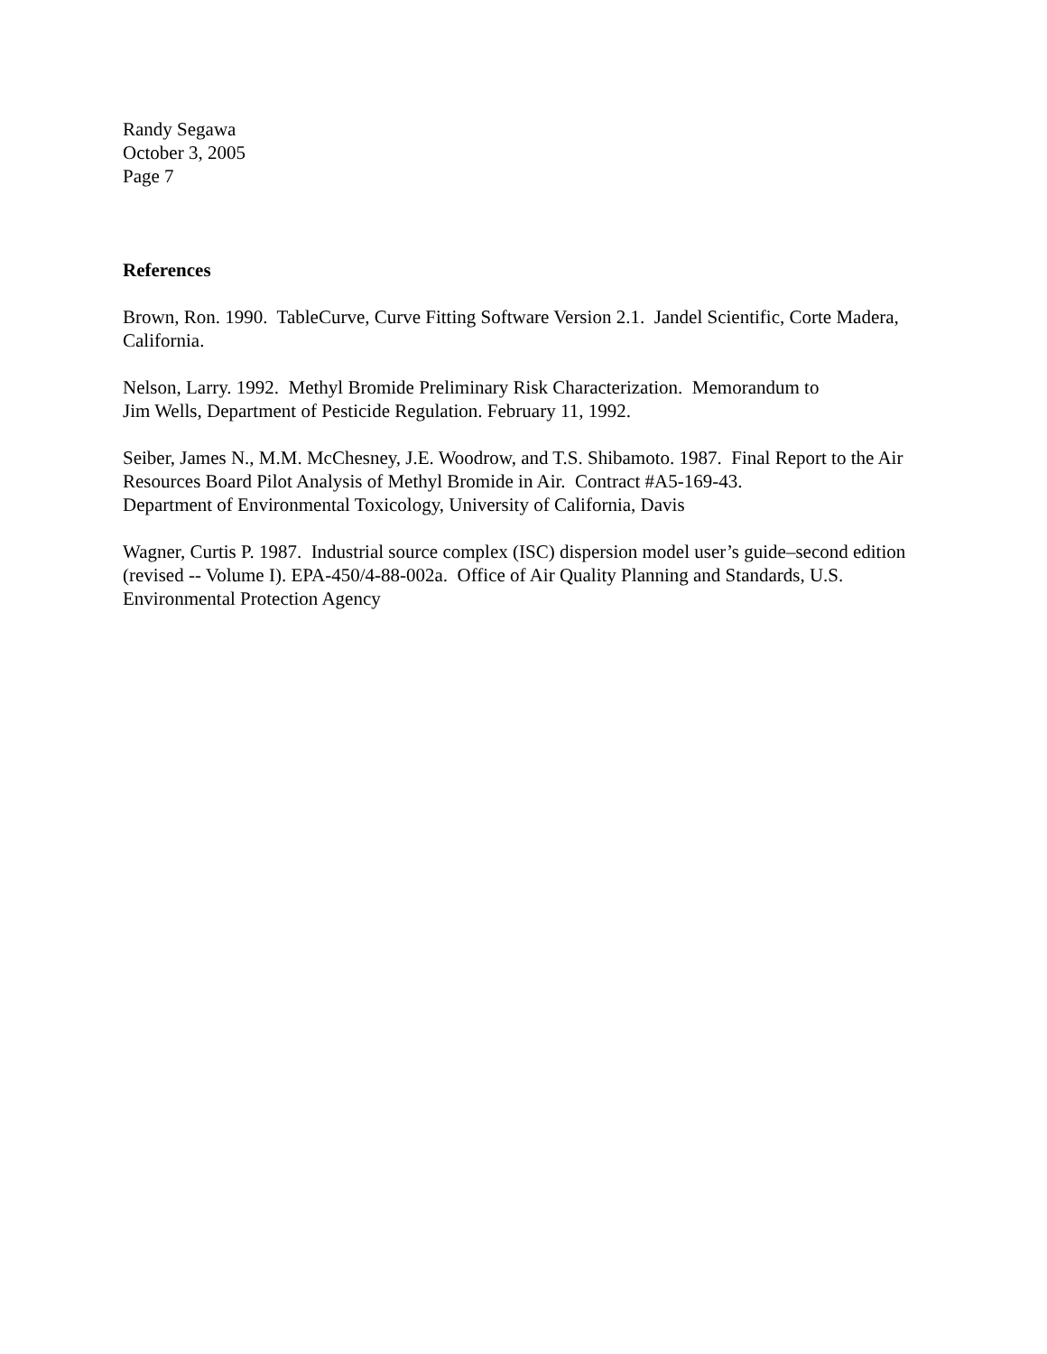Randy Segawa
October 3, 2005
Page 7
References
Brown, Ron. 1990. TableCurve, Curve Fitting Software Version 2.1. Jandel Scientific, Corte Madera, California.
Nelson, Larry. 1992. Methyl Bromide Preliminary Risk Characterization. Memorandum to
Jim Wells, Department of Pesticide Regulation. February 11, 1992.
Seiber, James N., M.M. McChesney, J.E. Woodrow, and T.S. Shibamoto. 1987. Final Report to the Air Resources Board Pilot Analysis of Methyl Bromide in Air. Contract #A5-169-43.
Department of Environmental Toxicology, University of California, Davis
Wagner, Curtis P. 1987. Industrial source complex (ISC) dispersion model user’s guide–second edition (revised -- Volume I). EPA-450/4-88-002a. Office of Air Quality Planning and Standards, U.S. Environmental Protection Agency